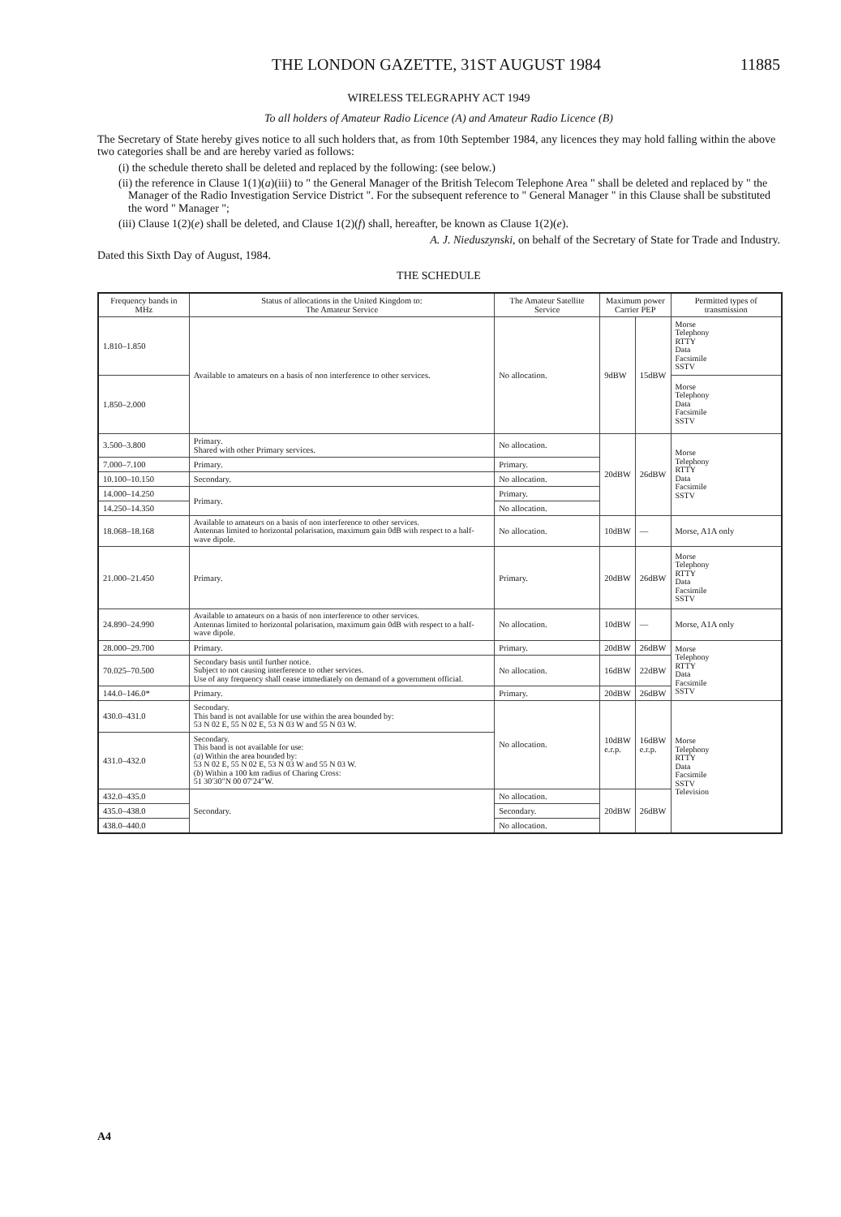THE LONDON GAZETTE, 31ST AUGUST 1984 11885
WIRELESS TELEGRAPHY ACT 1949
To all holders of Amateur Radio Licence (A) and Amateur Radio Licence (B)
The Secretary of State hereby gives notice to all such holders that, as from 10th September 1984, any licences they may hold falling within the above two categories shall be and are hereby varied as follows:
(i) the schedule thereto shall be deleted and replaced by the following: (see below.)
(ii) the reference in Clause 1(1)(a)(iii) to " the General Manager of the British Telecom Telephone Area " shall be deleted and replaced by " the Manager of the Radio Investigation Service District ". For the subsequent reference to " General Manager " in this Clause shall be substituted the word " Manager ";
(iii) Clause 1(2)(e) shall be deleted, and Clause 1(2)(f) shall, hereafter, be known as Clause 1(2)(e).
A. J. Nieduszynski, on behalf of the Secretary of State for Trade and Industry.
Dated this Sixth Day of August, 1984.
THE SCHEDULE
| Frequency bands in MHz | Status of allocations in the United Kingdom to: The Amateur Service | The Amateur Satellite Service | Maximum power Carrier PEP | | Permitted types of transmission |
| --- | --- | --- | --- | --- | --- |
| 1.810–1.850 | Available to amateurs on a basis of non interference to other services. | No allocation. | 9dBW | 15dBW | Morse Telephony RTTY Data Facsimile SSTV |
| 1.850–2.000 | | | | | Morse Telephony Data Facsimile SSTV |
| 3.500–3.800 | Primary. Shared with other Primary services. | No allocation. | 20dBW | 26dBW | Morse Telephony RTTY Data Facsimile SSTV |
| 7.000–7.100 | Primary. | Primary. | | | |
| 10.100–10.150 | Secondary. | No allocation. | | | |
| 14.000–14.250 | Primary. | Primary. | | | |
| 14.250–14.350 | | No allocation. | | | |
| 18.068–18.168 | Available to amateurs on a basis of non interference to other services. Antennas limited to horizontal polarisation, maximum gain 0dB with respect to a half-wave dipole. | No allocation. | 10dBW | — | Morse, A1A only |
| 21.000–21.450 | Primary. | Primary. | 20dBW | 26dBW | Morse Telephony RTTY Data Facsimile SSTV |
| 24.890–24.990 | Available to amateurs on a basis of non interference to other services. Antennas limited to horizontal polarisation, maximum gain 0dB with respect to a half-wave dipole. | No allocation. | 10dBW | — | Morse, A1A only |
| 28.000–29.700 | Primary. | Primary. | 20dBW | 26dBW | Morse Telephony RTTY Data Facsimile SSTV |
| 70.025–70.500 | Secondary basis until further notice. Subject to not causing interference to other services. Use of any frequency shall cease immediately on demand of a government official. | No allocation. | 16dBW | 22dBW | |
| 144.0–146.0* | Primary. | Primary. | 20dBW | 26dBW | |
| 430.0–431.0 | Secondary. This band is not available for use within the area bounded by: 53 N 02 E, 55 N 02 E, 53 N 03 W and 55 N 03 W. | No allocation. | 10dBW e.r.p. | 16dBW e.r.p. | Morse Telephony RTTY Data Facsimile SSTV Television |
| 431.0–432.0 | Secondary. This band is not available for use: ( a ) Within the area bounded by: 53 N 02 E, 55 N 02 E, 53 N 03 W and 55 N 03 W. ( b ) Within a 100 km radius of Charing Cross: 51 30′30″N 00 07′24″W. | | | | |
| 432.0–435.0 | Secondary. | No allocation. | 20dBW | 26dBW | |
| 435.0–438.0 | | Secondary. | | | |
| 438.0–440.0 | | No allocation. | | | |
A4